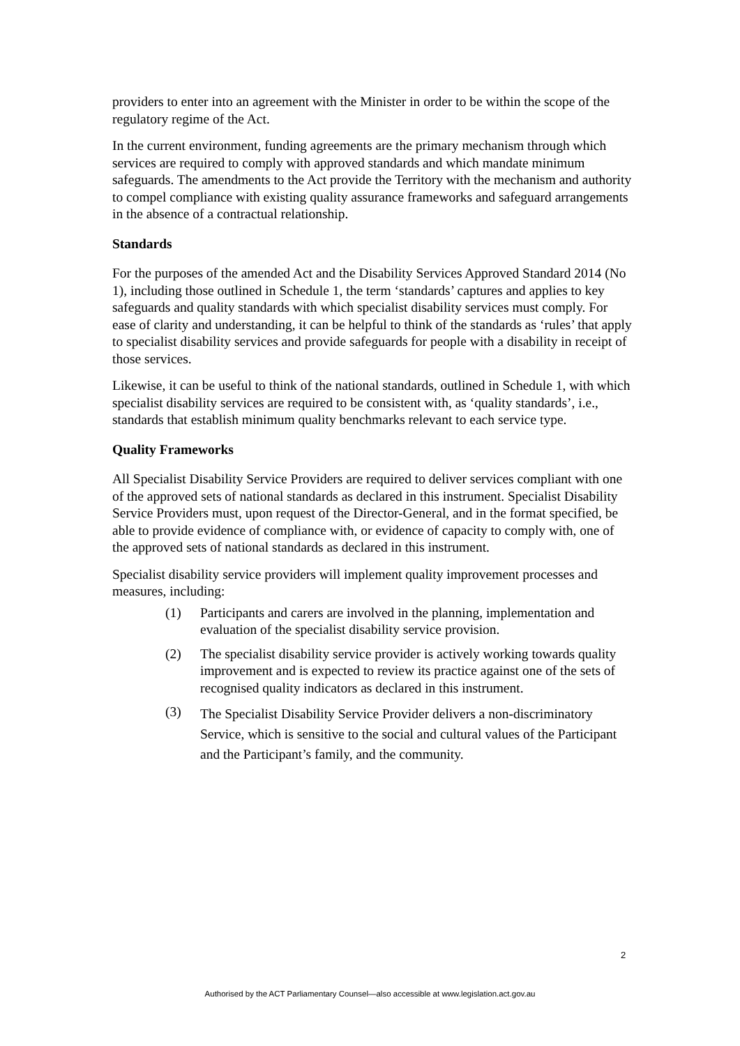providers to enter into an agreement with the Minister in order to be within the scope of the regulatory regime of the Act.
In the current environment, funding agreements are the primary mechanism through which services are required to comply with approved standards and which mandate minimum safeguards. The amendments to the Act provide the Territory with the mechanism and authority to compel compliance with existing quality assurance frameworks and safeguard arrangements in the absence of a contractual relationship.
Standards
For the purposes of the amended Act and the Disability Services Approved Standard 2014 (No 1), including those outlined in Schedule 1, the term ‘standards’ captures and applies to key safeguards and quality standards with which specialist disability services must comply. For ease of clarity and understanding, it can be helpful to think of the standards as ‘rules’ that apply to specialist disability services and provide safeguards for people with a disability in receipt of those services.
Likewise, it can be useful to think of the national standards, outlined in Schedule 1, with which specialist disability services are required to be consistent with, as ‘quality standards’, i.e., standards that establish minimum quality benchmarks relevant to each service type.
Quality Frameworks
All Specialist Disability Service Providers are required to deliver services compliant with one of the approved sets of national standards as declared in this instrument. Specialist Disability Service Providers must, upon request of the Director-General, and in the format specified, be able to provide evidence of compliance with, or evidence of capacity to comply with, one of the approved sets of national standards as declared in this instrument.
Specialist disability service providers will implement quality improvement processes and measures, including:
(1) Participants and carers are involved in the planning, implementation and evaluation of the specialist disability service provision.
(2) The specialist disability service provider is actively working towards quality improvement and is expected to review its practice against one of the sets of recognised quality indicators as declared in this instrument.
(3) The Specialist Disability Service Provider delivers a non-discriminatory Service, which is sensitive to the social and cultural values of the Participant and the Participant’s family, and the community.
2
Authorised by the ACT Parliamentary Counsel—also accessible at www.legislation.act.gov.au